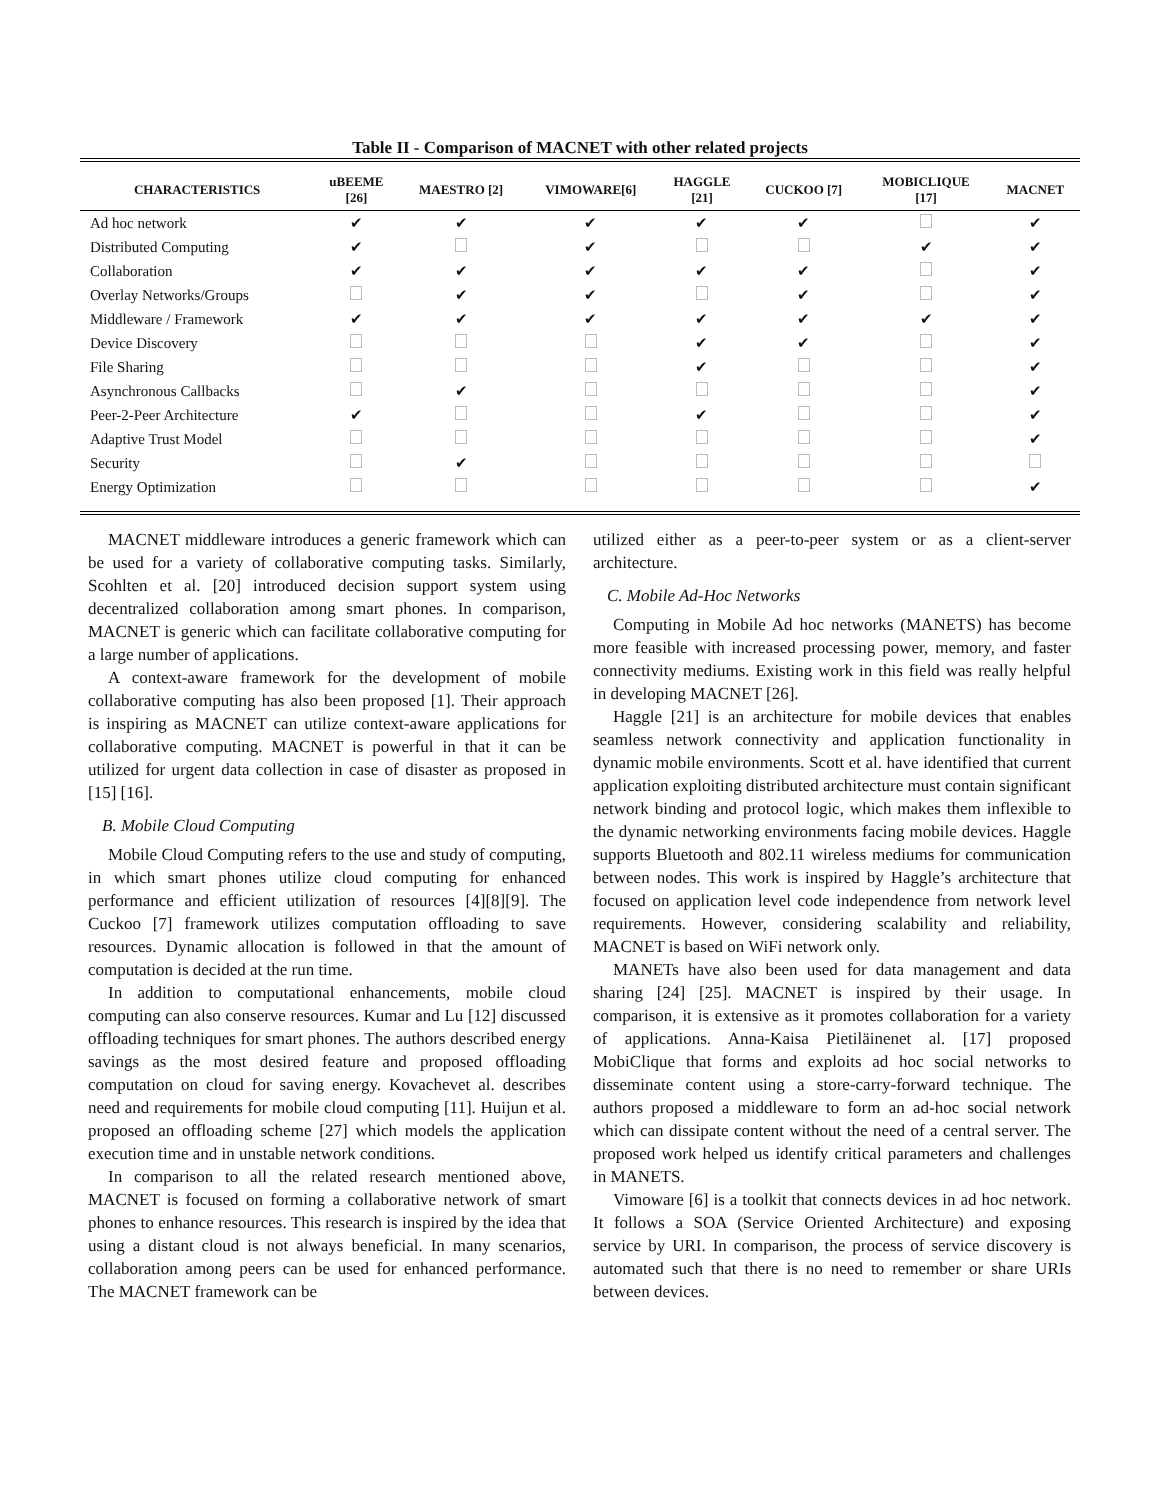Table II - Comparison of MACNET with other related projects
| CHARACTERISTICS | uBEEME [26] | MAESTRO [2] | VIMOWARE[6] | HAGGLE [21] | CUCKOO [7] | MOBICLIQUE [17] | MACNET |
| --- | --- | --- | --- | --- | --- | --- | --- |
| Ad hoc network | ✔ | ✔ | ✔ | ✔ | ✔ | | ✔ |
| Distributed Computing | ✔ | | ✔ | | | ✔ | ✔ |
| Collaboration | ✔ | ✔ | ✔ | ✔ | ✔ | | ✔ |
| Overlay Networks/Groups | | ✔ | ✔ | | ✔ | | ✔ |
| Middleware / Framework | ✔ | ✔ | ✔ | ✔ | ✔ | ✔ | ✔ |
| Device Discovery | | | | ✔ | ✔ | | ✔ |
| File Sharing | | | | ✔ | | | ✔ |
| Asynchronous Callbacks | | ✔ | | | | | ✔ |
| Peer-2-Peer Architecture | ✔ | | | ✔ | | | ✔ |
| Adaptive Trust Model | | | | | | | ✔ |
| Security | | ✔ | | | | | |
| Energy Optimization | | | | | | | ✔ |
MACNET middleware introduces a generic framework which can be used for a variety of collaborative computing tasks. Similarly, Scohlten et al. [20] introduced decision support system using decentralized collaboration among smart phones. In comparison, MACNET is generic which can facilitate collaborative computing for a large number of applications.
A context-aware framework for the development of mobile collaborative computing has also been proposed [1]. Their approach is inspiring as MACNET can utilize context-aware applications for collaborative computing. MACNET is powerful in that it can be utilized for urgent data collection in case of disaster as proposed in [15] [16].
B. Mobile Cloud Computing
Mobile Cloud Computing refers to the use and study of computing, in which smart phones utilize cloud computing for enhanced performance and efficient utilization of resources [4][8][9]. The Cuckoo [7] framework utilizes computation offloading to save resources. Dynamic allocation is followed in that the amount of computation is decided at the run time.
In addition to computational enhancements, mobile cloud computing can also conserve resources. Kumar and Lu [12] discussed offloading techniques for smart phones. The authors described energy savings as the most desired feature and proposed offloading computation on cloud for saving energy. Kovachevet al. describes need and requirements for mobile cloud computing [11]. Huijun et al. proposed an offloading scheme [27] which models the application execution time and in unstable network conditions.
In comparison to all the related research mentioned above, MACNET is focused on forming a collaborative network of smart phones to enhance resources. This research is inspired by the idea that using a distant cloud is not always beneficial. In many scenarios, collaboration among peers can be used for enhanced performance. The MACNET framework can be
utilized either as a peer-to-peer system or as a client-server architecture.
C. Mobile Ad-Hoc Networks
Computing in Mobile Ad hoc networks (MANETS) has become more feasible with increased processing power, memory, and faster connectivity mediums. Existing work in this field was really helpful in developing MACNET [26].
Haggle [21] is an architecture for mobile devices that enables seamless network connectivity and application functionality in dynamic mobile environments. Scott et al. have identified that current application exploiting distributed architecture must contain significant network binding and protocol logic, which makes them inflexible to the dynamic networking environments facing mobile devices. Haggle supports Bluetooth and 802.11 wireless mediums for communication between nodes. This work is inspired by Haggle’s architecture that focused on application level code independence from network level requirements. However, considering scalability and reliability, MACNET is based on WiFi network only.
MANETs have also been used for data management and data sharing [24] [25]. MACNET is inspired by their usage. In comparison, it is extensive as it promotes collaboration for a variety of applications. Anna-Kaisa Pietiläinenet al. [17] proposed MobiClique that forms and exploits ad hoc social networks to disseminate content using a store-carry-forward technique. The authors proposed a middleware to form an ad-hoc social network which can dissipate content without the need of a central server. The proposed work helped us identify critical parameters and challenges in MANETS.
Vimoware [6] is a toolkit that connects devices in ad hoc network. It follows a SOA (Service Oriented Architecture) and exposing service by URI. In comparison, the process of service discovery is automated such that there is no need to remember or share URIs between devices.